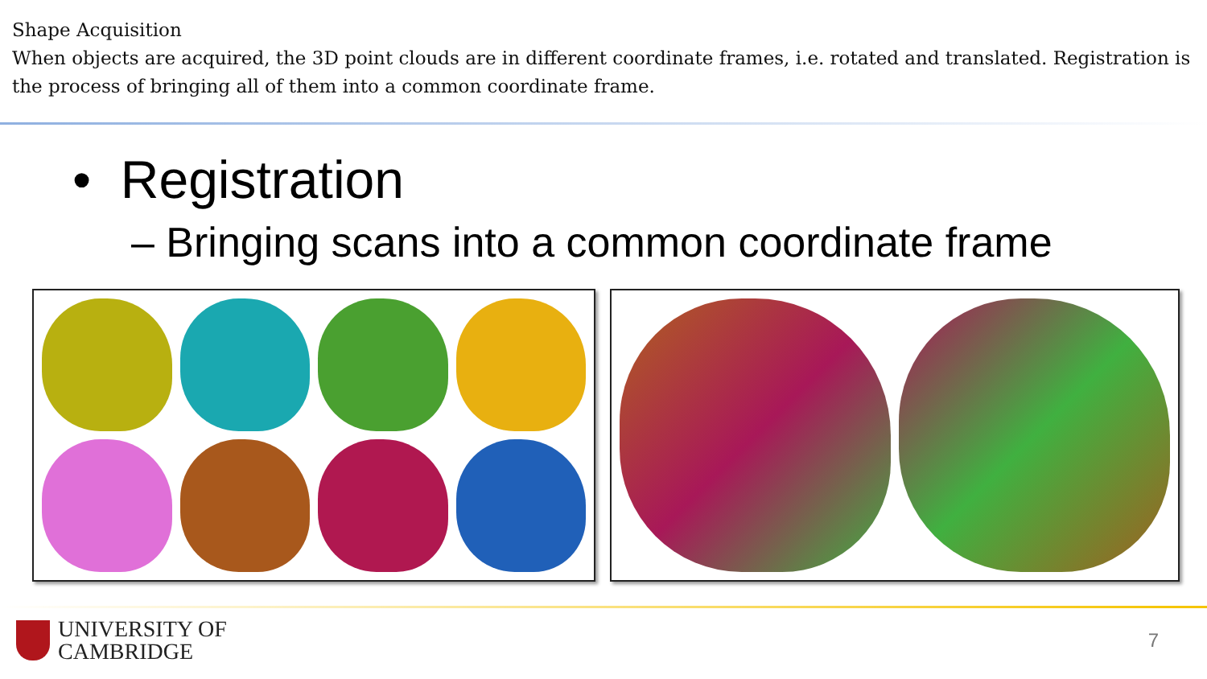Shape Acquisition
When objects are acquired, the 3D point clouds are in different coordinate frames, i.e. rotated and translated. Registration is the process of bringing all of them into a common coordinate frame.
• Registration
– Bringing scans into a common coordinate frame
UNIVERSITY OF
CAMBRIDGE
7